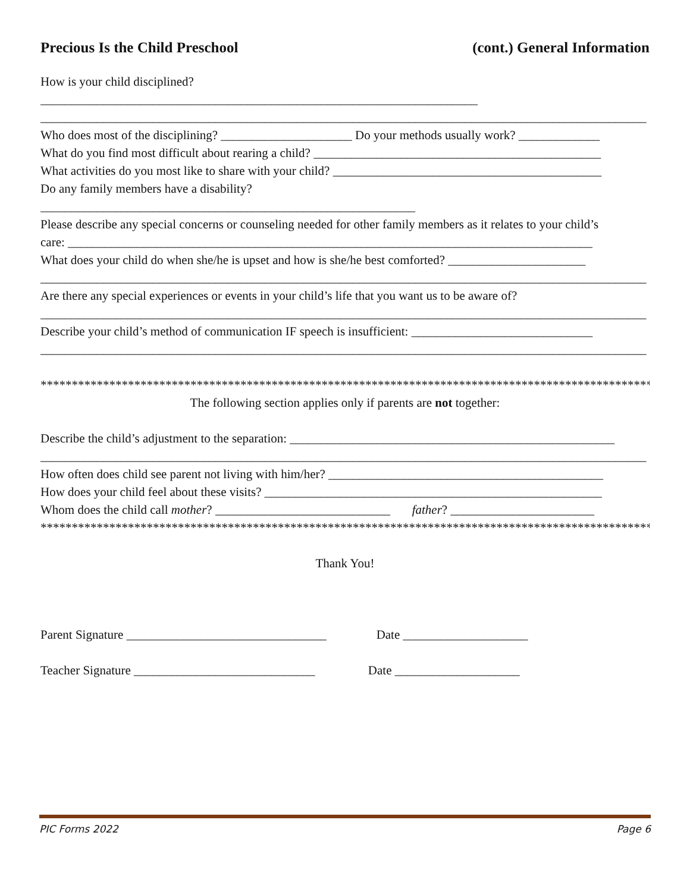Precious Is the Child Preschool (cont.) General Information
How is your child disciplined?
______________________________________________________________________
_________________________________________________________________________________________________
Who does most of the disciplining? _____________________ Do your methods usually work? _____________
What do you find most difficult about rearing a child? ______________________________________________
What activities do you most like to share with your child? ___________________________________________
Do any family members have a disability?
____________________________________________________________
Please describe any special concerns or counseling needed for other family members as it relates to your child’s
care: ____________________________________________________________________________________
What does your child do when she/he is upset and how is she/he best comforted? ______________________
_________________________________________________________________________________________________
Are there any special experiences or events in your child’s life that you want us to be aware of?
_________________________________________________________________________________________________
Describe your child’s method of communication IF speech is insufficient: _____________________________
_________________________________________________________________________________________________
*****************************************************************************************************
The following section applies only if parents are not together:
Describe the child’s adjustment to the separation: ____________________________________________________
_________________________________________________________________________________________________
How often does child see parent not living with him/her? ____________________________________________
How does your child feel about these visits? ______________________________________________________
Whom does the child call mother? ____________________________ father? _______________________
*****************************************************************************************************
Thank You!
Parent Signature ________________________________ Date ____________________
Teacher Signature _____________________________ Date ____________________
PIC Forms 2022 Page 6